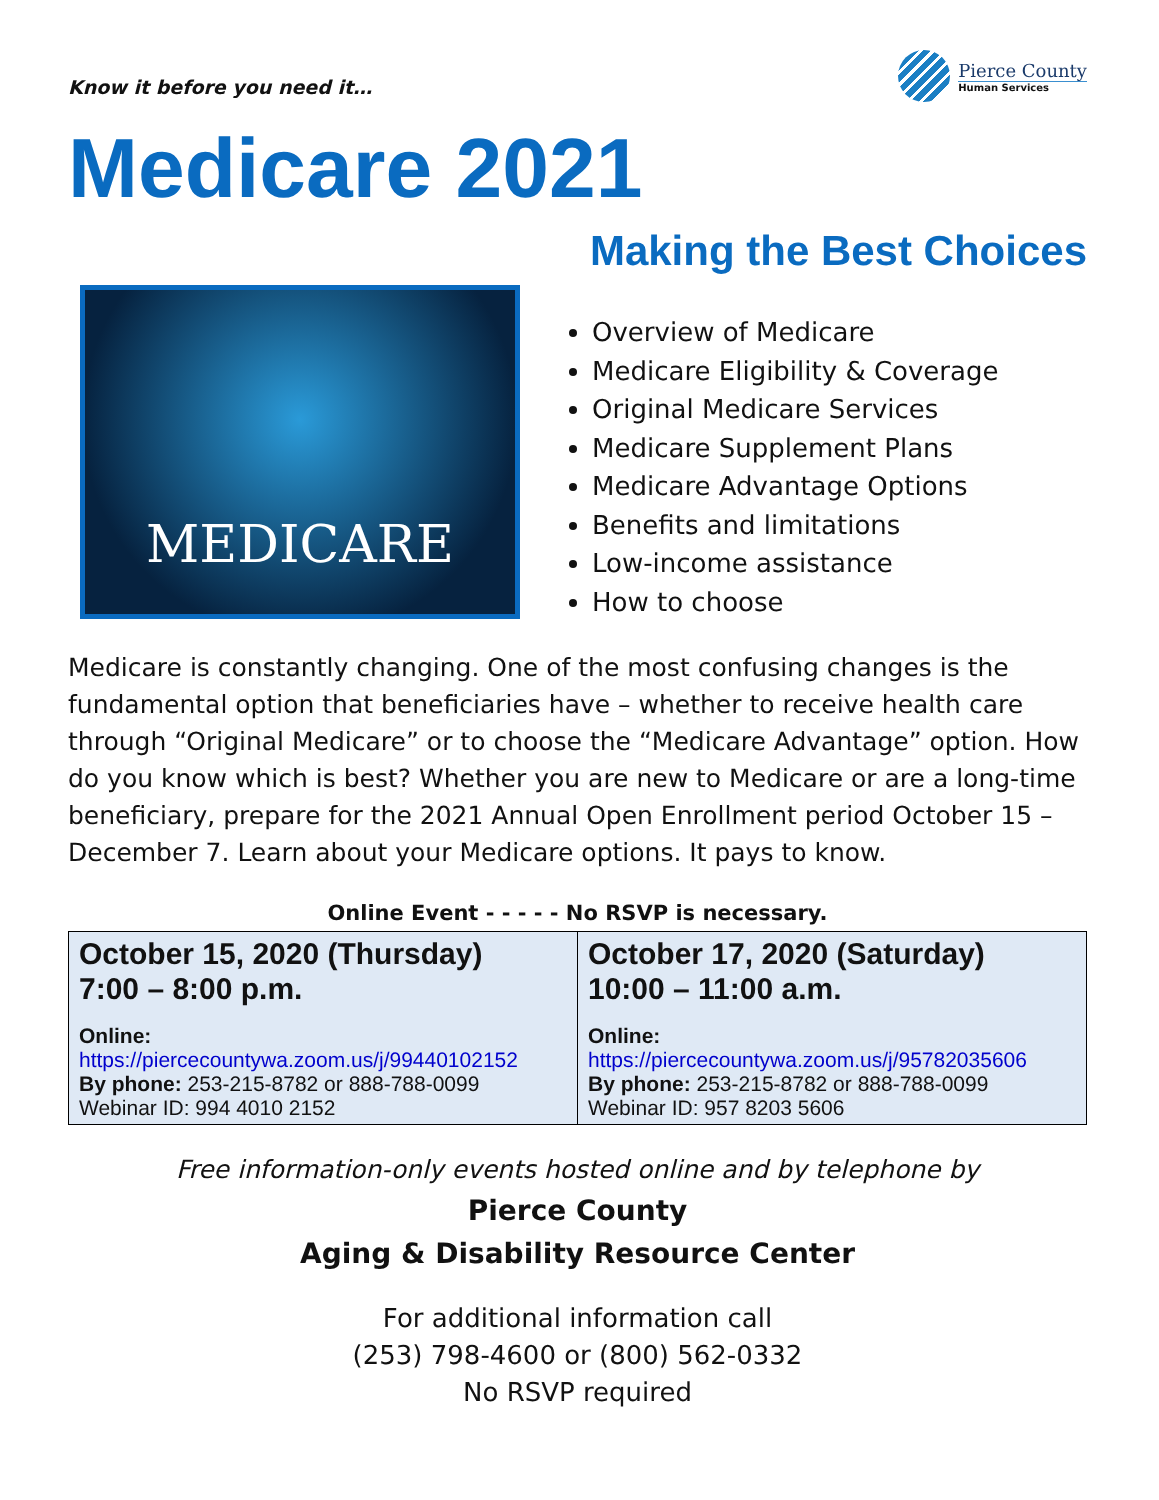Know it before you need it…
Pierce County
Human Services
Medicare 2021
Making the Best Choices
MEDICARE
Overview of Medicare
Medicare Eligibility & Coverage
Original Medicare Services
Medicare Supplement Plans
Medicare Advantage Options
Benefits and limitations
Low-income assistance
How to choose
Medicare is constantly changing. One of the most confusing changes is the fundamental option that beneficiaries have – whether to receive health care through “Original Medicare” or to choose the “Medicare Advantage” option. How do you know which is best? Whether you are new to Medicare or are a long-time beneficiary, prepare for the 2021 Annual Open Enrollment period October 15 – December 7. Learn about your Medicare options. It pays to know.
Online Event - - - - - No RSVP is necessary.
| October 15, 2020 (Thursday) 7:00 – 8:00 p.m. Online: https://piercecountywa.zoom.us/j/99440102152 By phone: 253-215-8782 or 888-788-0099 Webinar ID: 994 4010 2152 | October 17, 2020 (Saturday) 10:00 – 11:00 a.m. Online: https://piercecountywa.zoom.us/j/95782035606 By phone: 253-215-8782 or 888-788-0099 Webinar ID: 957 8203 5606 |
Free information-only events hosted online and by telephone by
Pierce County
Aging & Disability Resource Center
For additional information call
(253) 798-4600 or (800) 562-0332
No RSVP required